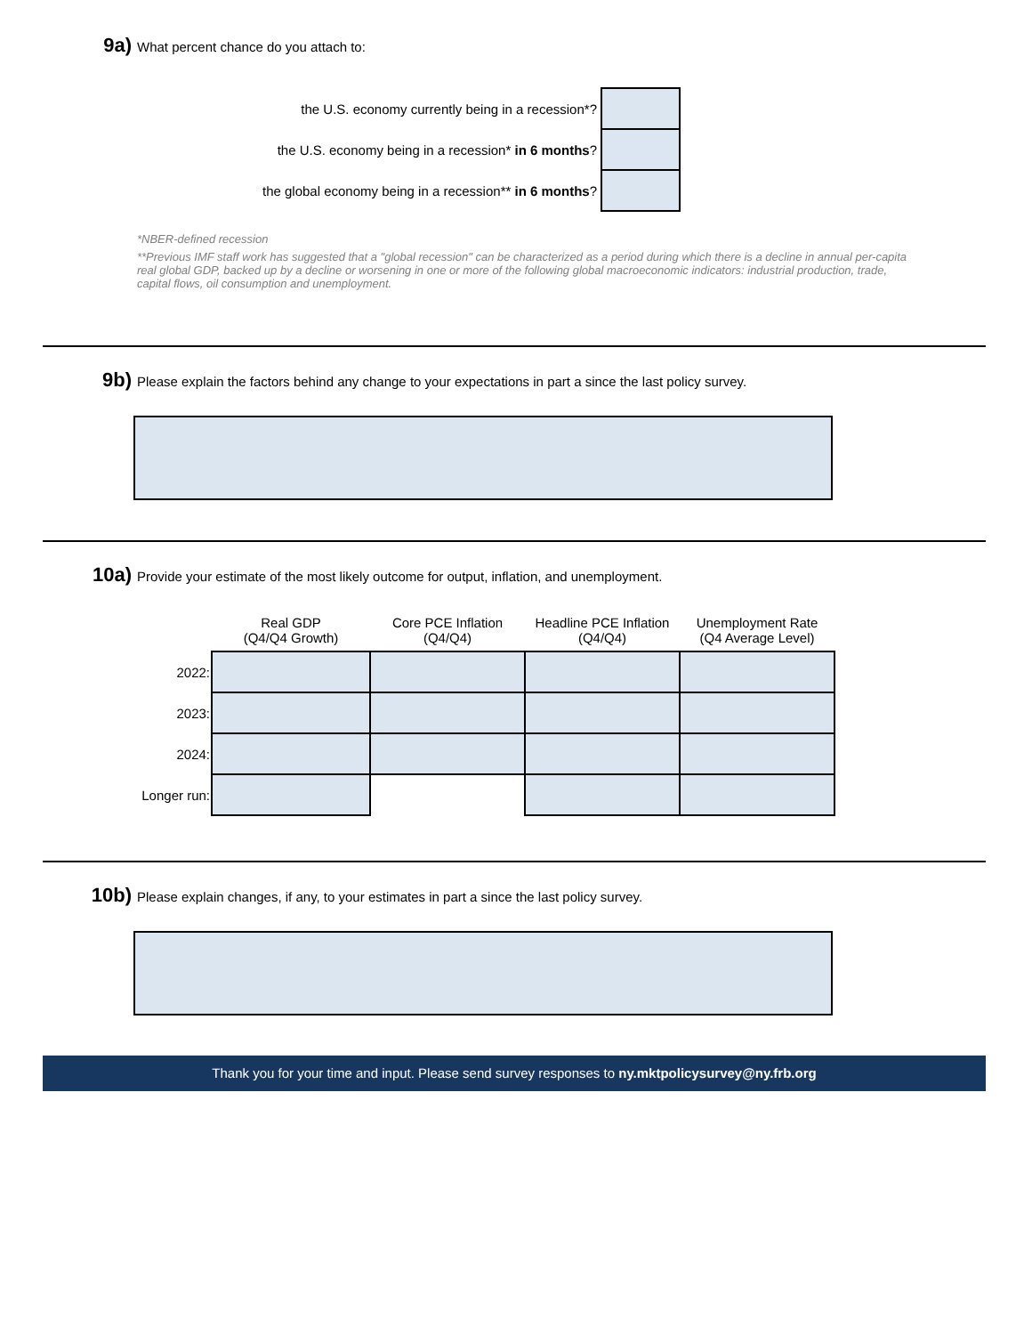9a) What percent chance do you attach to:
| the U.S. economy currently being in a recession*? | |
| the U.S. economy being in a recession* in 6 months ? | |
| the global economy being in a recession** in 6 months ? | |
*NBER-defined recession
**Previous IMF staff work has suggested that a "global recession" can be characterized as a period during which there is a decline in annual per-capita real global GDP, backed up by a decline or worsening in one or more of the following global macroeconomic indicators: industrial production, trade, capital flows, oil consumption and unemployment.
9b) Please explain the factors behind any change to your expectations in part a since the last policy survey.
10a) Provide your estimate of the most likely outcome for output, inflation, and unemployment.
| | Real GDP (Q4/Q4 Growth) | Core PCE Inflation (Q4/Q4) | Headline PCE Inflation (Q4/Q4) | Unemployment Rate (Q4 Average Level) |
| --- | --- | --- | --- | --- |
| 2022: | | | | |
| 2023: | | | | |
| 2024: | | | | |
| Longer run: | | | | |
10b) Please explain changes, if any, to your estimates in part a since the last policy survey.
Thank you for your time and input. Please send survey responses to ny.mktpolicysurvey@ny.frb.org